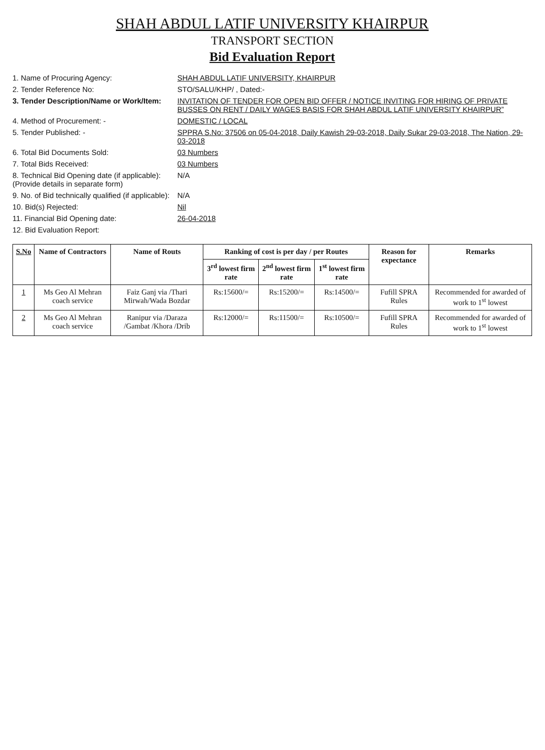SHAH ABDUL LATIF UNIVERSITY KHAIRPUR
TRANSPORT SECTION
Bid Evaluation Report
1. Name of Procuring Agency: SHAH ABDUL LATIF UNIVERSITY, KHAIRPUR
2. Tender Reference No: STO/SALU/KHP/ , Dated:-
3. Tender Description/Name or Work/Item:
INVITATION OF TENDER FOR OPEN BID OFFER / NOTICE INVITING FOR HIRING OF PRIVATE BUSSES ON RENT / DAILY WAGES BASIS FOR SHAH ABDUL LATIF UNIVERSITY KHAIRPUR”
4. Method of Procurement: - DOMESTIC / LOCAL
5. Tender Published: - SPPRA S.No: 37506 on 05-04-2018, Daily Kawish 29-03-2018, Daily Sukar 29-03-2018, The Nation, 29-03-2018
6. Total Bid Documents Sold: 03 Numbers
7. Total Bids Received: 03 Numbers
8. Technical Bid Opening date (if applicable):
(Provide details in separate form)
N/A
9. No. of Bid technically qualified (if applicable):
N/A
10. Bid(s) Rejected: Nil
11. Financial Bid Opening date: 26-04-2018
12. Bid Evaluation Report:
| S.No | Name of Contractors | Name of Routs | Ranking of cost is per day / per Routes | | | Reason for expectance | Remarks |
| --- | --- | --- | --- | --- | --- | --- | --- |
| | | | 3<sup>rd</sup> lowest firm rate | 2<sup>nd</sup> lowest firm rate | 1<sup>st</sup> lowest firm rate | | |
| 1 | Ms Geo Al Mehran coach service | Faiz Ganj via /Thari Mirwah/Wada Bozdar | Rs:15600/= | Rs:15200/= | Rs:14500/= | Fufill SPRA Rules | Recommended for awarded of work to 1<sup>st</sup> lowest |
| 2 | Ms Geo Al Mehran coach service | Ranipur via /Daraza /Gambat /Khora /Drib | Rs:12000/= | Rs:11500/= | Rs:10500/= | Fufill SPRA Rules | Recommended for awarded of work to 1<sup>st</sup> lowest |